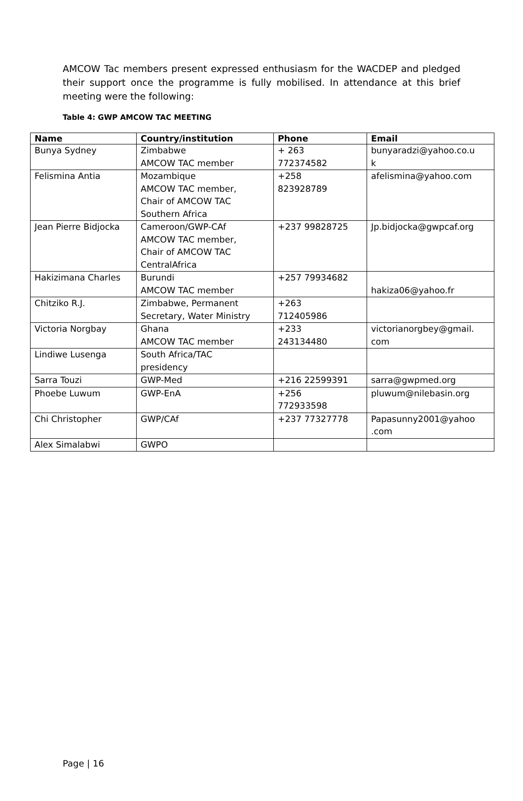AMCOW Tac members present expressed enthusiasm for the WACDEP and pledged their support once the programme is fully mobilised. In attendance at this brief meeting were the following:
Table 4: GWP AMCOW TAC MEETING
| Name | Country/institution | Phone | Email |
| --- | --- | --- | --- |
| Bunya Sydney | Zimbabwe AMCOW TAC member | + 263 772374582 | bunyaradzi@yahoo.co.u k |
| Felismina Antia | Mozambique AMCOW TAC member, Chair of AMCOW TAC Southern Africa | +258 823928789 | afelismina@yahoo.com |
| Jean Pierre Bidjocka | Cameroon/GWP-CAf AMCOW TAC member, Chair of AMCOW TAC CentralAfrica | +237 99828725 | Jp.bidjocka@gwpcaf.org |
| Hakizimana Charles | Burundi AMCOW TAC member | +257 79934682 | hakiza06@yahoo.fr |
| Chitziko R.J. | Zimbabwe, Permanent Secretary, Water Ministry | +263 712405986 | |
| Victoria Norgbay | Ghana AMCOW TAC member | +233 243134480 | victorianorgbey@gmail. com |
| Lindiwe Lusenga | South Africa/TAC presidency | | |
| Sarra Touzi | GWP-Med | +216 22599391 | sarra@gwpmed.org |
| Phoebe Luwum | GWP-EnA | +256 772933598 | pluwum@nilebasin.org |
| Chi Christopher | GWP/CAf | +237 77327778 | Papasunny2001@yahoo .com |
| Alex Simalabwi | GWPO | | |
Page | 16